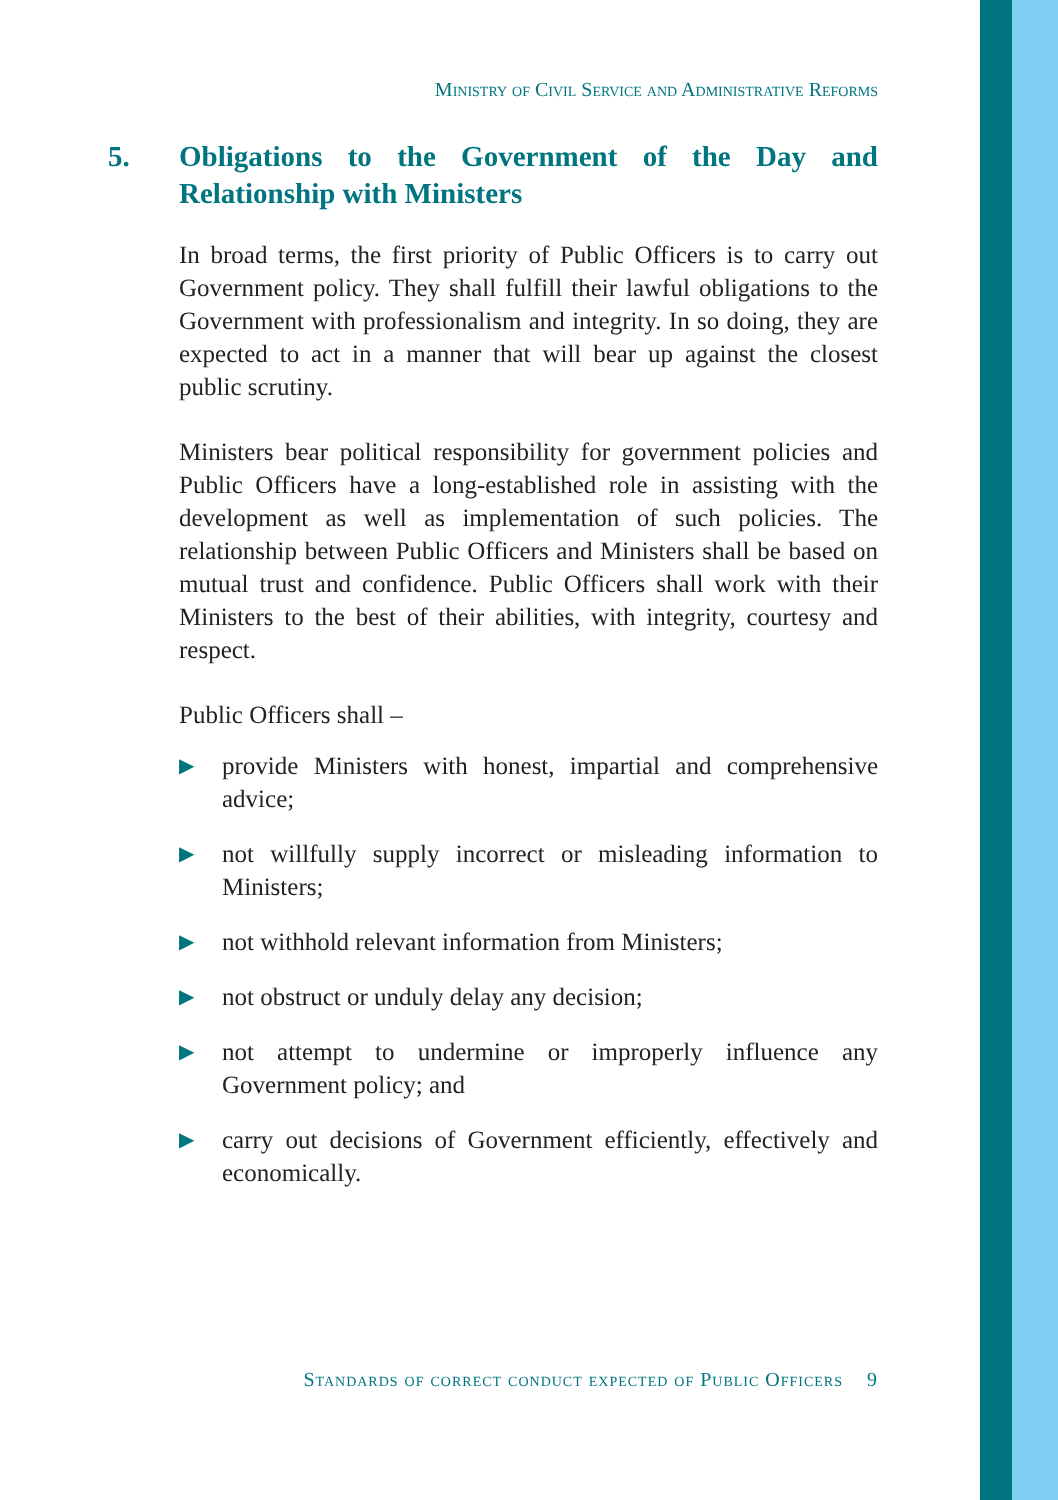Ministry of Civil Service and Administrative Reforms
5. Obligations to the Government of the Day and Relationship with Ministers
In broad terms, the first priority of Public Officers is to carry out Government policy. They shall fulfill their lawful obligations to the Government with professionalism and integrity. In so doing, they are expected to act in a manner that will bear up against the closest public scrutiny.
Ministers bear political responsibility for government policies and Public Officers have a long-established role in assisting with the development as well as implementation of such policies. The relationship between Public Officers and Ministers shall be based on mutual trust and confidence. Public Officers shall work with their Ministers to the best of their abilities, with integrity, courtesy and respect.
Public Officers shall –
▶ provide Ministers with honest, impartial and comprehensive advice;
▶ not willfully supply incorrect or misleading information to Ministers;
▶ not withhold relevant information from Ministers;
▶ not obstruct or unduly delay any decision;
▶ not attempt to undermine or improperly influence any Government policy; and
▶ carry out decisions of Government efficiently, effectively and economically.
Standards of correct conduct expected of Public Officers 9